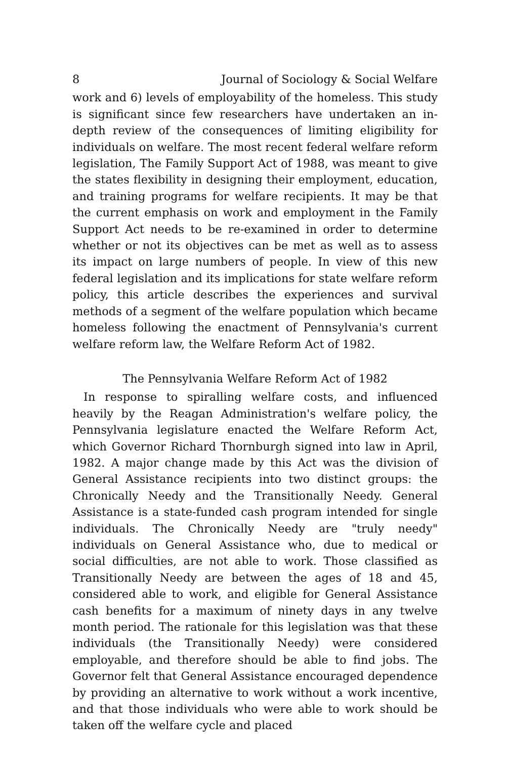8 Journal of Sociology & Social Welfare
work and 6) levels of employability of the homeless. This study is significant since few researchers have undertaken an in-depth review of the consequences of limiting eligibility for individuals on welfare. The most recent federal welfare reform legislation, The Family Support Act of 1988, was meant to give the states flexibility in designing their employment, education, and training programs for welfare recipients. It may be that the current emphasis on work and employment in the Family Support Act needs to be re-examined in order to determine whether or not its objectives can be met as well as to assess its impact on large numbers of people. In view of this new federal legislation and its implications for state welfare reform policy, this article describes the experiences and survival methods of a segment of the welfare population which became homeless following the enactment of Pennsylvania's current welfare reform law, the Welfare Reform Act of 1982.
The Pennsylvania Welfare Reform Act of 1982
In response to spiralling welfare costs, and influenced heavily by the Reagan Administration's welfare policy, the Pennsylvania legislature enacted the Welfare Reform Act, which Governor Richard Thornburgh signed into law in April, 1982. A major change made by this Act was the division of General Assistance recipients into two distinct groups: the Chronically Needy and the Transitionally Needy. General Assistance is a state-funded cash program intended for single individuals. The Chronically Needy are "truly needy" individuals on General Assistance who, due to medical or social difficulties, are not able to work. Those classified as Transitionally Needy are between the ages of 18 and 45, considered able to work, and eligible for General Assistance cash benefits for a maximum of ninety days in any twelve month period. The rationale for this legislation was that these individuals (the Transitionally Needy) were considered employable, and therefore should be able to find jobs. The Governor felt that General Assistance encouraged dependence by providing an alternative to work without a work incentive, and that those individuals who were able to work should be taken off the welfare cycle and placed